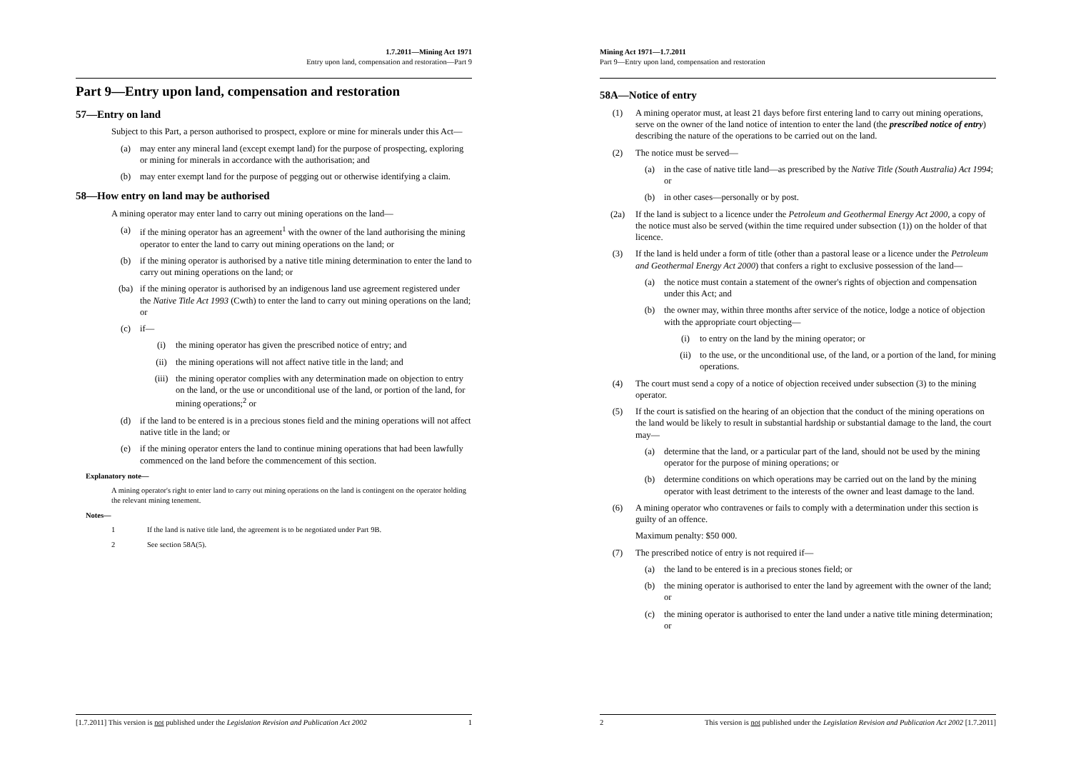1.7.2011—Mining Act 1971
Entry upon land, compensation and restoration—Part 9
Part 9—Entry upon land, compensation and restoration
57—Entry on land
Subject to this Part, a person authorised to prospect, explore or mine for minerals under this Act—
(a) may enter any mineral land (except exempt land) for the purpose of prospecting, exploring or mining for minerals in accordance with the authorisation; and
(b) may enter exempt land for the purpose of pegging out or otherwise identifying a claim.
58—How entry on land may be authorised
A mining operator may enter land to carry out mining operations on the land—
(a) if the mining operator has an agreement<sup>1</sup> with the owner of the land authorising the mining operator to enter the land to carry out mining operations on the land; or
(b) if the mining operator is authorised by a native title mining determination to enter the land to carry out mining operations on the land; or
(ba) if the mining operator is authorised by an indigenous land use agreement registered under the Native Title Act 1993 (Cwth) to enter the land to carry out mining operations on the land; or
(c) if—
(i) the mining operator has given the prescribed notice of entry; and
(ii) the mining operations will not affect native title in the land; and
(iii) the mining operator complies with any determination made on objection to entry on the land, or the use or unconditional use of the land, or portion of the land, for mining operations;<sup>2</sup> or
(d) if the land to be entered is in a precious stones field and the mining operations will not affect native title in the land; or
(e) if the mining operator enters the land to continue mining operations that had been lawfully commenced on the land before the commencement of this section.
Explanatory note—
A mining operator's right to enter land to carry out mining operations on the land is contingent on the operator holding the relevant mining tenement.
Notes—
1 If the land is native title land, the agreement is to be negotiated under Part 9B.
2 See section 58A(5).
[1.7.2011] This version is not published under the Legislation Revision and Publication Act 2002 1
Mining Act 1971—1.7.2011
Part 9—Entry upon land, compensation and restoration
58A—Notice of entry
(1) A mining operator must, at least 21 days before first entering land to carry out mining operations, serve on the owner of the land notice of intention to enter the land (the prescribed notice of entry) describing the nature of the operations to be carried out on the land.
(2) The notice must be served—
(a) in the case of native title land—as prescribed by the Native Title (South Australia) Act 1994; or
(b) in other cases—personally or by post.
(2a) If the land is subject to a licence under the Petroleum and Geothermal Energy Act 2000, a copy of the notice must also be served (within the time required under subsection (1)) on the holder of that licence.
(3) If the land is held under a form of title (other than a pastoral lease or a licence under the Petroleum and Geothermal Energy Act 2000) that confers a right to exclusive possession of the land—
(a) the notice must contain a statement of the owner's rights of objection and compensation under this Act; and
(b) the owner may, within three months after service of the notice, lodge a notice of objection with the appropriate court objecting—
(i) to entry on the land by the mining operator; or
(ii) to the use, or the unconditional use, of the land, or a portion of the land, for mining operations.
(4) The court must send a copy of a notice of objection received under subsection (3) to the mining operator.
(5) If the court is satisfied on the hearing of an objection that the conduct of the mining operations on the land would be likely to result in substantial hardship or substantial damage to the land, the court may—
(a) determine that the land, or a particular part of the land, should not be used by the mining operator for the purpose of mining operations; or
(b) determine conditions on which operations may be carried out on the land by the mining operator with least detriment to the interests of the owner and least damage to the land.
(6) A mining operator who contravenes or fails to comply with a determination under this section is guilty of an offence.
Maximum penalty: $50 000.
(7) The prescribed notice of entry is not required if—
(a) the land to be entered is in a precious stones field; or
(b) the mining operator is authorised to enter the land by agreement with the owner of the land; or
(c) the mining operator is authorised to enter the land under a native title mining determination; or
2 This version is not published under the Legislation Revision and Publication Act 2002 [1.7.2011]